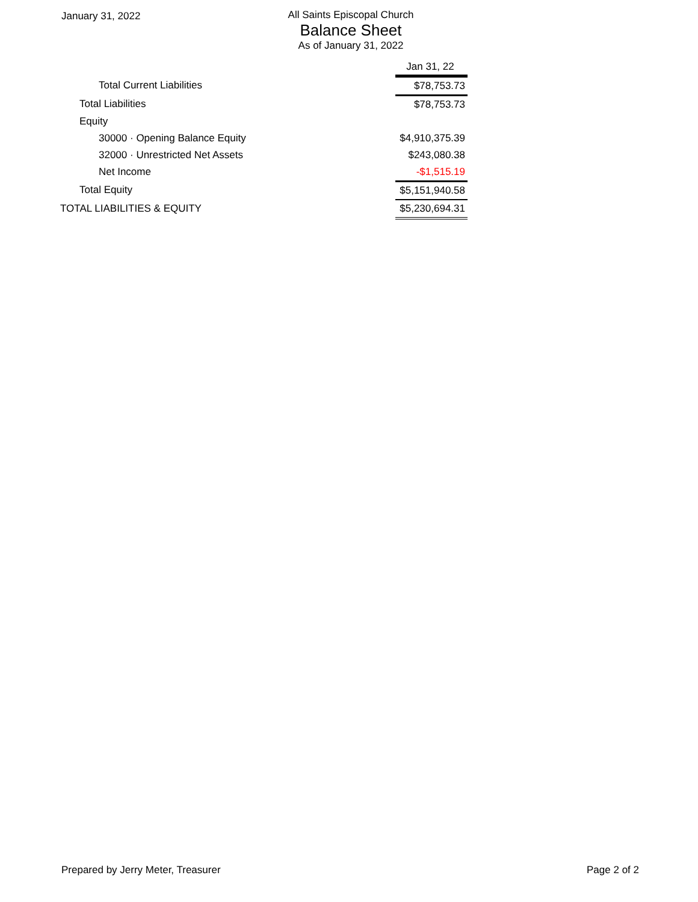January 31, 2022 All Saints Episcopal Church
Balance Sheet
As of January 31, 2022
| | Jan 31, 22 |
| Total Current Liabilities | $78,753.73 |
| Total Liabilities | $78,753.73 |
| Equity | |
| 30000 · Opening Balance Equity | $4,910,375.39 |
| 32000 · Unrestricted Net Assets | $243,080.38 |
| Net Income | -$1,515.19 |
| Total Equity | $5,151,940.58 |
| TOTAL LIABILITIES & EQUITY | $5,230,694.31 |
Prepared by Jerry Meter, Treasurer Page 2 of 2